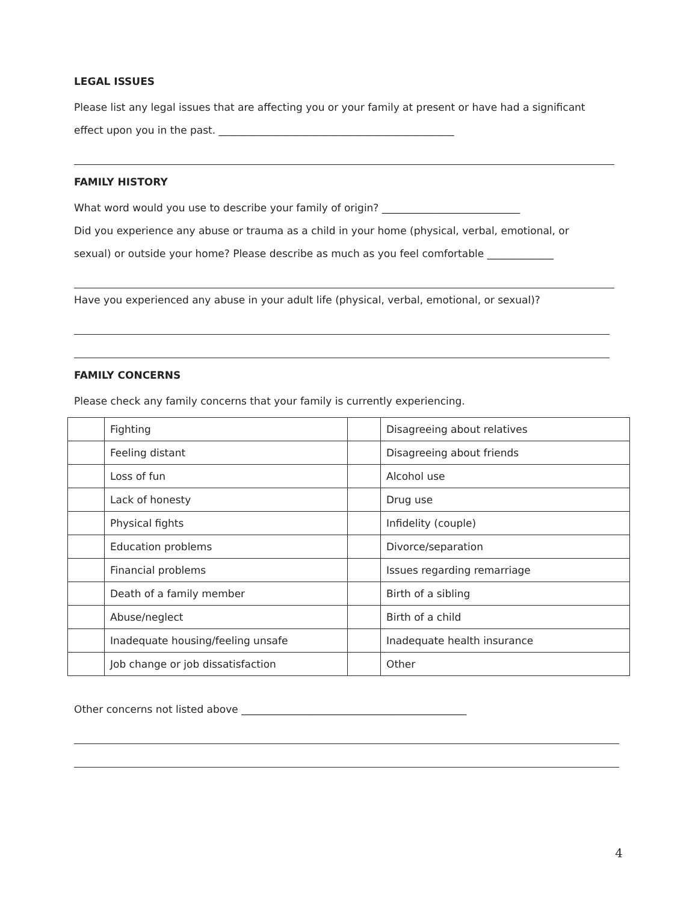LEGAL ISSUES
Please list any legal issues that are affecting you or your family at present or have had a significant
effect upon you in the past. ______________________________________________
FAMILY HISTORY
What word would you use to describe your family of origin? ___________________________
Did you experience any abuse or trauma as a child in your home (physical, verbal, emotional, or
sexual) or outside your home? Please describe as much as you feel comfortable _____________
Have you experienced any abuse in your adult life (physical, verbal, emotional, or sexual)?
FAMILY CONCERNS
Please check any family concerns that your family is currently experiencing.
| | Fighting | | Disagreeing about relatives |
| | Feeling distant | | Disagreeing about friends |
| | Loss of fun | | Alcohol use |
| | Lack of honesty | | Drug use |
| | Physical fights | | Infidelity (couple) |
| | Education problems | | Divorce/separation |
| | Financial problems | | Issues regarding remarriage |
| | Death of a family member | | Birth of a sibling |
| | Abuse/neglect | | Birth of a child |
| | Inadequate housing/feeling unsafe | | Inadequate health insurance |
| | Job change or job dissatisfaction | | Other |
Other concerns not listed above ____________________________________________
4